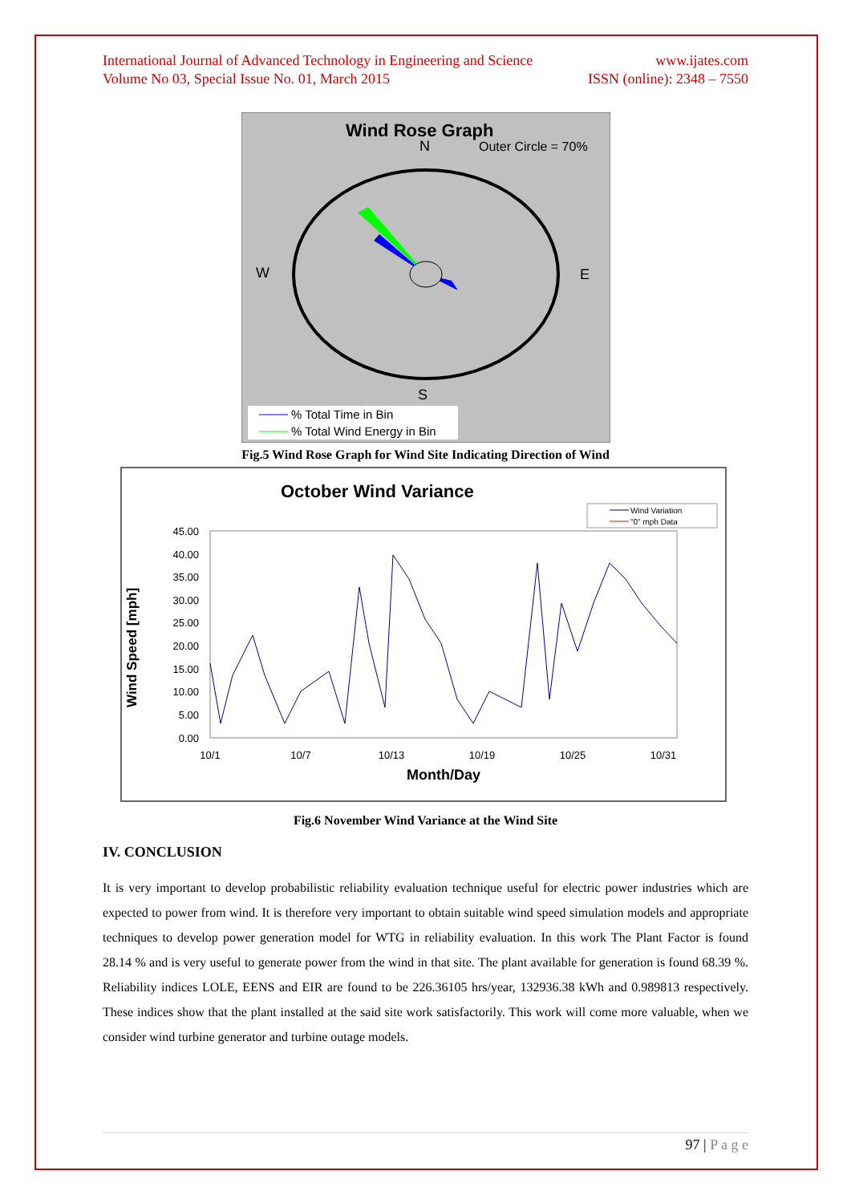International Journal of Advanced Technology in Engineering and Science
Volume No 03, Special Issue No. 01, March 2015 www.ijates.com
ISSN (online): 2348 – 7550
Wind Rose Graph
N
Outer Circle = 70%
W
E
S
% Total Time in Bin
% Total Wind Energy in Bin
Fig.5 Wind Rose Graph for Wind Site Indicating Direction of Wind
October Wind Variance
Wind Variation
"0" mph Data
45.00
40.00
35.00
30.00
25.00
20.00
15.00
10.00
5.00
0.00
Wind Speed [mph]
10/1
10/7
10/13
10/19
10/25
10/31
Month/Day
Fig.6 November Wind Variance at the Wind Site
IV. CONCLUSION
It is very important to develop probabilistic reliability evaluation technique useful for electric power industries which are expected to power from wind. It is therefore very important to obtain suitable wind speed simulation models and appropriate techniques to develop power generation model for WTG in reliability evaluation. In this work The Plant Factor is found 28.14 % and is very useful to generate power from the wind in that site. The plant available for generation is found 68.39 %. Reliability indices LOLE, EENS and EIR are found to be 226.36105 hrs/year, 132936.38 kWh and 0.989813 respectively. These indices show that the plant installed at the said site work satisfactorily. This work will come more valuable, when we consider wind turbine generator and turbine outage models.
97 | P a g e